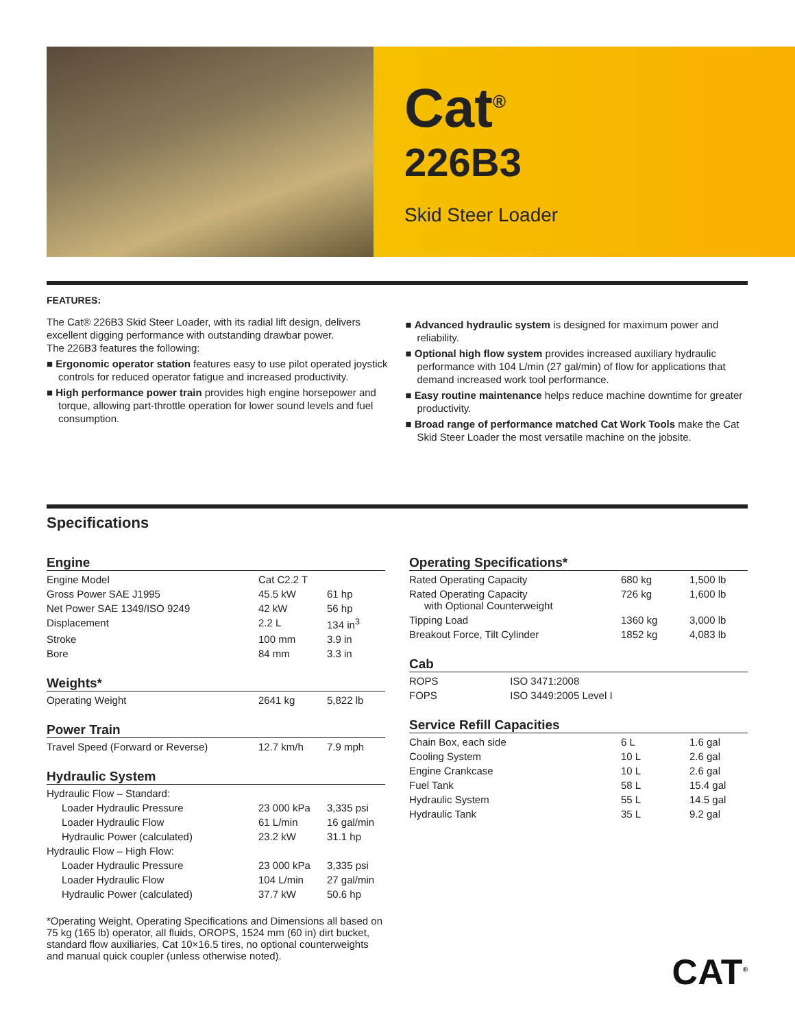Cat<sup>®</sup>
226B3
Skid Steer Loader
FEATURES:
The Cat® 226B3 Skid Steer Loader, with its radial lift design, delivers excellent digging performance with outstanding drawbar power.
The 226B3 features the following:
■ Ergonomic operator station features easy to use pilot operated joystick controls for reduced operator fatigue and increased productivity.
■ High performance power train provides high engine horsepower and torque, allowing part-throttle operation for lower sound levels and fuel consumption.
■ Advanced hydraulic system is designed for maximum power and reliability.
■ Optional high flow system provides increased auxiliary hydraulic performance with 104 L/min (27 gal/min) of flow for applications that demand increased work tool performance.
■ Easy routine maintenance helps reduce machine downtime for greater productivity.
■ Broad range of performance matched Cat Work Tools make the Cat Skid Steer Loader the most versatile machine on the jobsite.
Specifications
Engine
| Engine Model | Cat C2.2 T | |
| Gross Power SAE J1995 | 45.5 kW | 61 hp |
| Net Power SAE 1349/ISO 9249 | 42 kW | 56 hp |
| Displacement | 2.2 L | 134 in<sup>3</sup> |
| Stroke | 100 mm | 3.9 in |
| Bore | 84 mm | 3.3 in |
Weights*
| Operating Weight | 2641 kg | 5,822 lb |
Power Train
| Travel Speed (Forward or Reverse) | 12.7 km/h | 7.9 mph |
Hydraulic System
| Hydraulic Flow – Standard: | | |
| Loader Hydraulic Pressure | 23 000 kPa | 3,335 psi |
| Loader Hydraulic Flow | 61 L/min | 16 gal/min |
| Hydraulic Power (calculated) | 23.2 kW | 31.1 hp |
| Hydraulic Flow – High Flow: | | |
| Loader Hydraulic Pressure | 23 000 kPa | 3,335 psi |
| Loader Hydraulic Flow | 104 L/min | 27 gal/min |
| Hydraulic Power (calculated) | 37.7 kW | 50.6 hp |
*Operating Weight, Operating Specifications and Dimensions all based on 75 kg (165 lb) operator, all fluids, OROPS, 1524 mm (60 in) dirt bucket, standard flow auxiliaries, Cat 10×16.5 tires, no optional counterweights and manual quick coupler (unless otherwise noted).
Operating Specifications*
| Rated Operating Capacity | 680 kg | 1,500 lb |
| Rated Operating Capacity with Optional Counterweight | 726 kg | 1,600 lb |
| Tipping Load | 1360 kg | 3,000 lb |
| Breakout Force, Tilt Cylinder | 1852 kg | 4,083 lb |
Cab
| ROPS | ISO 3471:2008 |
| FOPS | ISO 3449:2005 Level I |
Service Refill Capacities
| Chain Box, each side | 6 L | 1.6 gal |
| Cooling System | 10 L | 2.6 gal |
| Engine Crankcase | 10 L | 2.6 gal |
| Fuel Tank | 58 L | 15.4 gal |
| Hydraulic System | 55 L | 14.5 gal |
| Hydraulic Tank | 35 L | 9.2 gal |
CAT<sup>®</sup>